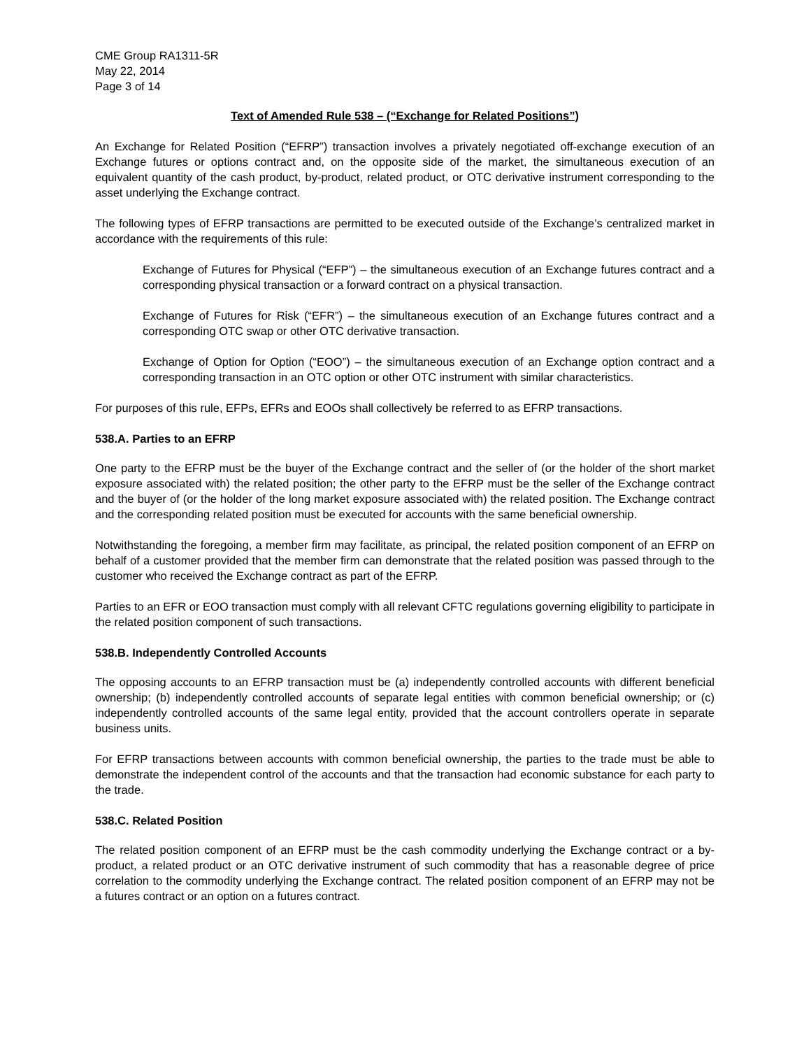CME Group RA1311-5R
May 22, 2014
Page 3 of 14
Text of Amended Rule 538 – (“Exchange for Related Positions”)
An Exchange for Related Position (“EFRP”) transaction involves a privately negotiated off-exchange execution of an Exchange futures or options contract and, on the opposite side of the market, the simultaneous execution of an equivalent quantity of the cash product, by-product, related product, or OTC derivative instrument corresponding to the asset underlying the Exchange contract.
The following types of EFRP transactions are permitted to be executed outside of the Exchange’s centralized market in accordance with the requirements of this rule:
Exchange of Futures for Physical (“EFP”) – the simultaneous execution of an Exchange futures contract and a corresponding physical transaction or a forward contract on a physical transaction.
Exchange of Futures for Risk (“EFR”) – the simultaneous execution of an Exchange futures contract and a corresponding OTC swap or other OTC derivative transaction.
Exchange of Option for Option (“EOO”) – the simultaneous execution of an Exchange option contract and a corresponding transaction in an OTC option or other OTC instrument with similar characteristics.
For purposes of this rule, EFPs, EFRs and EOOs shall collectively be referred to as EFRP transactions.
538.A. Parties to an EFRP
One party to the EFRP must be the buyer of the Exchange contract and the seller of (or the holder of the short market exposure associated with) the related position; the other party to the EFRP must be the seller of the Exchange contract and the buyer of (or the holder of the long market exposure associated with) the related position. The Exchange contract and the corresponding related position must be executed for accounts with the same beneficial ownership.
Notwithstanding the foregoing, a member firm may facilitate, as principal, the related position component of an EFRP on behalf of a customer provided that the member firm can demonstrate that the related position was passed through to the customer who received the Exchange contract as part of the EFRP.
Parties to an EFR or EOO transaction must comply with all relevant CFTC regulations governing eligibility to participate in the related position component of such transactions.
538.B. Independently Controlled Accounts
The opposing accounts to an EFRP transaction must be (a) independently controlled accounts with different beneficial ownership; (b) independently controlled accounts of separate legal entities with common beneficial ownership; or (c) independently controlled accounts of the same legal entity, provided that the account controllers operate in separate business units.
For EFRP transactions between accounts with common beneficial ownership, the parties to the trade must be able to demonstrate the independent control of the accounts and that the transaction had economic substance for each party to the trade.
538.C. Related Position
The related position component of an EFRP must be the cash commodity underlying the Exchange contract or a by-product, a related product or an OTC derivative instrument of such commodity that has a reasonable degree of price correlation to the commodity underlying the Exchange contract. The related position component of an EFRP may not be a futures contract or an option on a futures contract.